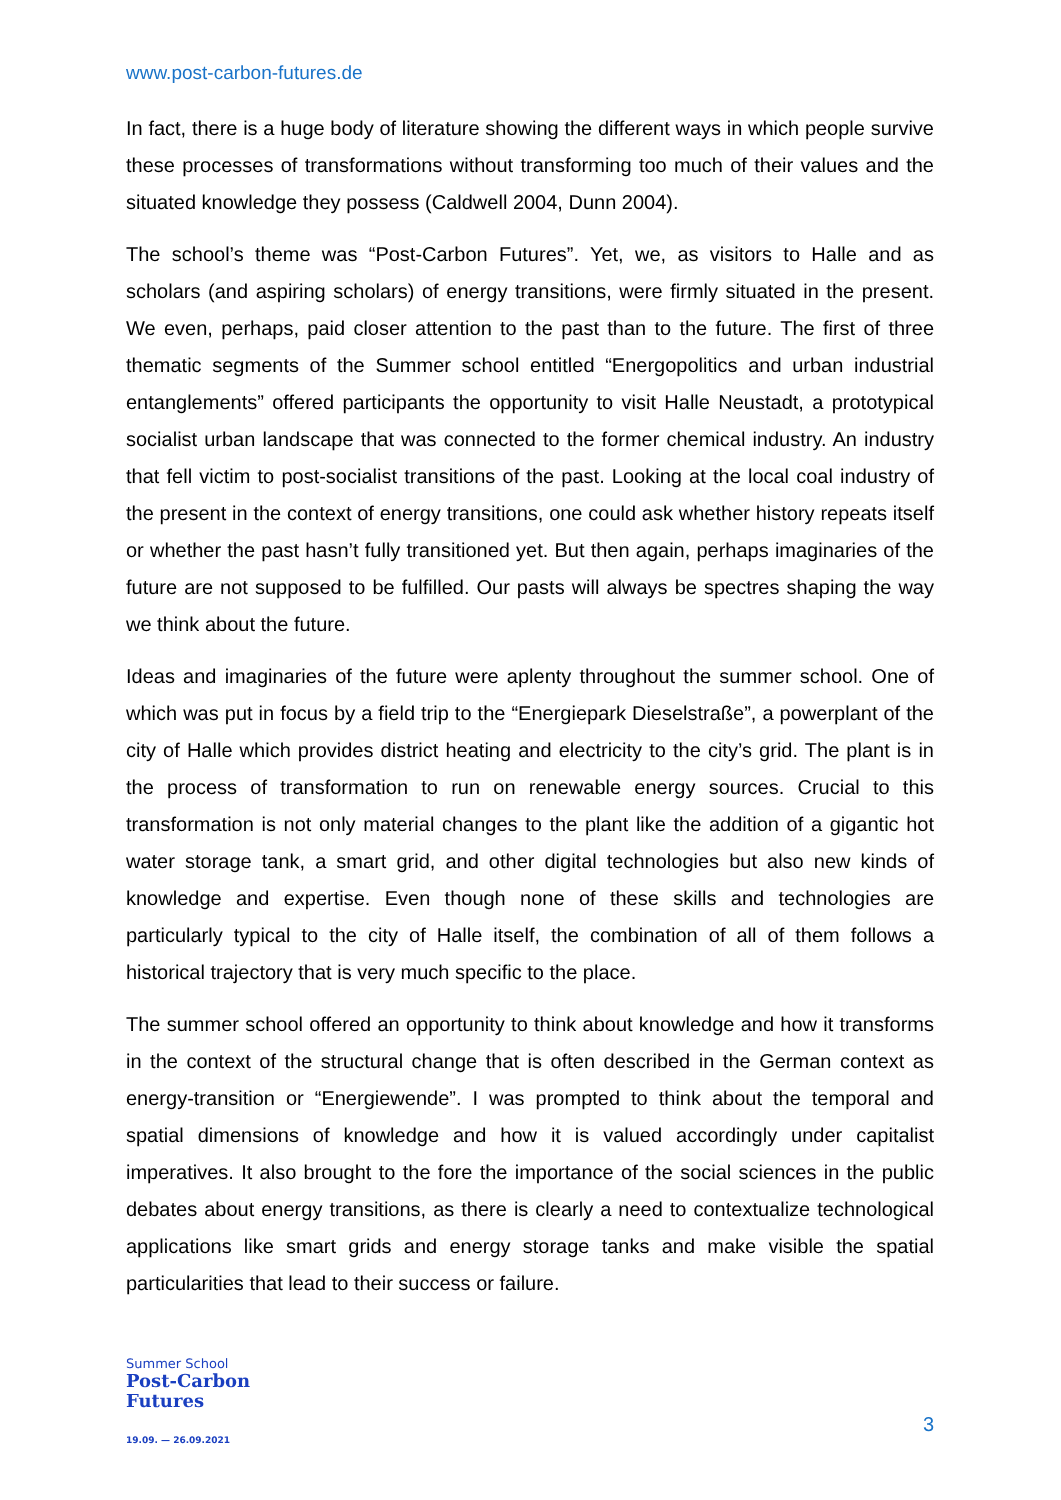www.post-carbon-futures.de
In fact, there is a huge body of literature showing the different ways in which people survive these processes of transformations without transforming too much of their values and the situated knowledge they possess (Caldwell 2004, Dunn 2004).
The school’s theme was “Post-Carbon Futures”. Yet, we, as visitors to Halle and as scholars (and aspiring scholars) of energy transitions, were firmly situated in the present. We even, perhaps, paid closer attention to the past than to the future. The first of three thematic segments of the Summer school entitled “Energopolitics and urban industrial entanglements” offered participants the opportunity to visit Halle Neustadt, a prototypical socialist urban landscape that was connected to the former chemical industry. An industry that fell victim to post-socialist transitions of the past. Looking at the local coal industry of the present in the context of energy transitions, one could ask whether history repeats itself or whether the past hasn’t fully transitioned yet. But then again, perhaps imaginaries of the future are not supposed to be fulfilled. Our pasts will always be spectres shaping the way we think about the future.
Ideas and imaginaries of the future were aplenty throughout the summer school. One of which was put in focus by a field trip to the “Energiepark Dieselstraße”, a powerplant of the city of Halle which provides district heating and electricity to the city’s grid. The plant is in the process of transformation to run on renewable energy sources. Crucial to this transformation is not only material changes to the plant like the addition of a gigantic hot water storage tank, a smart grid, and other digital technologies but also new kinds of knowledge and expertise. Even though none of these skills and technologies are particularly typical to the city of Halle itself, the combination of all of them follows a historical trajectory that is very much specific to the place.
The summer school offered an opportunity to think about knowledge and how it transforms in the context of the structural change that is often described in the German context as energy-transition or “Energiewende”. I was prompted to think about the temporal and spatial dimensions of knowledge and how it is valued accordingly under capitalist imperatives. It also brought to the fore the importance of the social sciences in the public debates about energy transitions, as there is clearly a need to contextualize technological applications like smart grids and energy storage tanks and make visible the spatial particularities that lead to their success or failure.
Summer School
Post-Carbon
Futures
19.09. — 26.09.2021
3